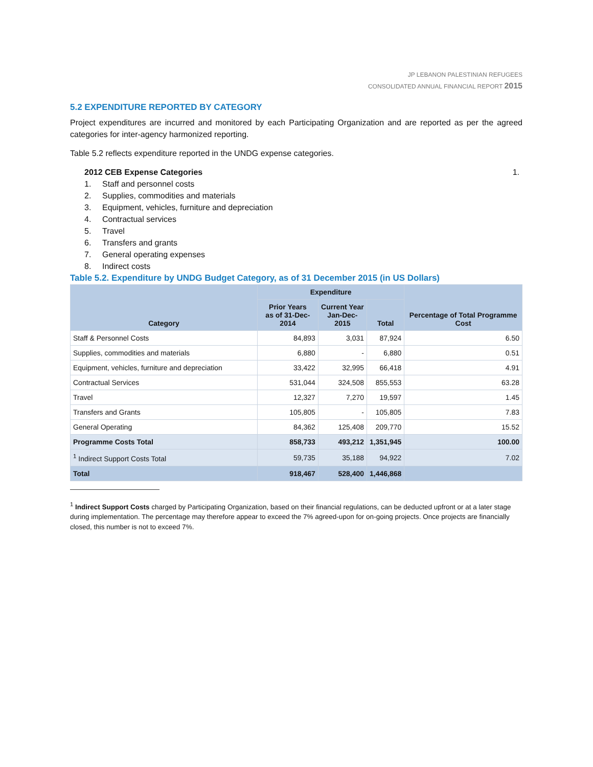JP LEBANON PALESTINIAN REFUGEES
CONSOLIDATED ANNUAL FINANCIAL REPORT 2015
5.2 EXPENDITURE REPORTED BY CATEGORY
Project expenditures are incurred and monitored by each Participating Organization and are reported as per the agreed categories for inter-agency harmonized reporting.
Table 5.2 reflects expenditure reported in the UNDG expense categories.
2012 CEB Expense Categories 1.
1. Staff and personnel costs
2. Supplies, commodities and materials
3. Equipment, vehicles, furniture and depreciation
4. Contractual services
5. Travel
6. Transfers and grants
7. General operating expenses
8. Indirect costs
Table 5.2. Expenditure by UNDG Budget Category, as of 31 December 2015 (in US Dollars)
| Category | Expenditure | | | Percentage of Total Programme Cost |
| --- | --- | --- | --- | --- |
| | Prior Years as of 31-Dec-2014 | Current Year Jan-Dec-2015 | Total | |
| Staff & Personnel Costs | 84,893 | 3,031 | 87,924 | 6.50 |
| Supplies, commodities and materials | 6,880 | - | 6,880 | 0.51 |
| Equipment, vehicles, furniture and depreciation | 33,422 | 32,995 | 66,418 | 4.91 |
| Contractual Services | 531,044 | 324,508 | 855,553 | 63.28 |
| Travel | 12,327 | 7,270 | 19,597 | 1.45 |
| Transfers and Grants | 105,805 | - | 105,805 | 7.83 |
| General Operating | 84,362 | 125,408 | 209,770 | 15.52 |
| Programme Costs Total | 858,733 | 493,212 | 1,351,945 | 100.00 |
| <sup>1</sup> Indirect Support Costs Total | 59,735 | 35,188 | 94,922 | 7.02 |
| Total | 918,467 | 528,400 | 1,446,868 | |
<sup>1</sup> Indirect Support Costs charged by Participating Organization, based on their financial regulations, can be deducted upfront or at a later stage during implementation. The percentage may therefore appear to exceed the 7% agreed-upon for on-going projects. Once projects are financially closed, this number is not to exceed 7%.